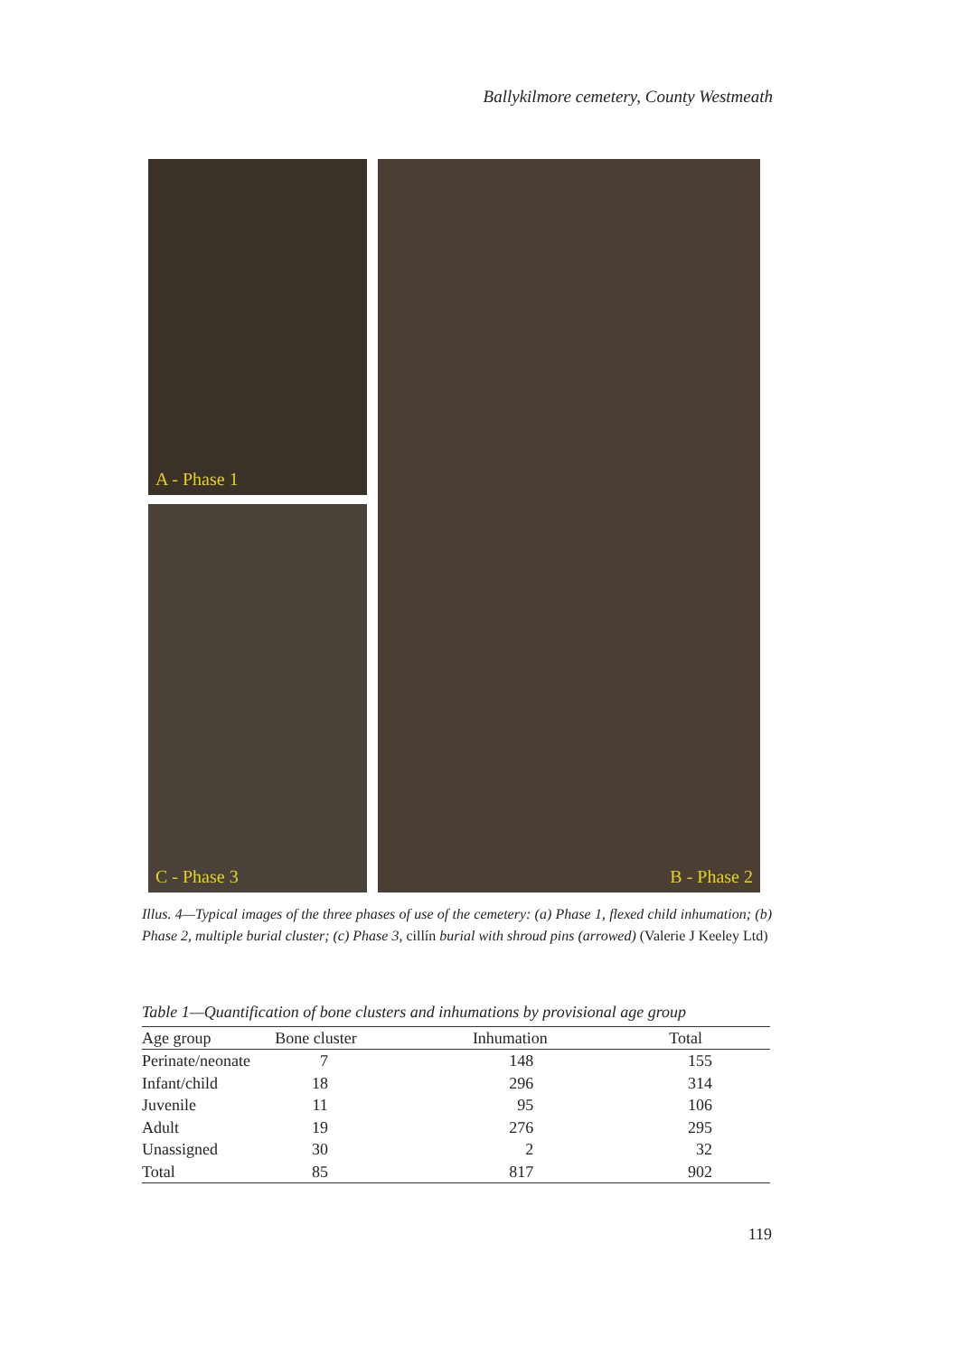Ballykilmore cemetery, County Westmeath
A - Phase 1
C - Phase 3
B - Phase 2
Illus. 4—Typical images of the three phases of use of the cemetery: (a) Phase 1, flexed child inhumation; (b) Phase 2, multiple burial cluster; (c) Phase 3, cillín burial with shroud pins (arrowed) (Valerie J Keeley Ltd)
Table 1—Quantification of bone clusters and inhumations by provisional age group
| Age group | Bone cluster | Inhumation | Total |
| --- | --- | --- | --- |
| Perinate/neonate | 7 | 148 | 155 |
| Infant/child | 18 | 296 | 314 |
| Juvenile | 11 | 95 | 106 |
| Adult | 19 | 276 | 295 |
| Unassigned | 30 | 2 | 32 |
| Total | 85 | 817 | 902 |
119